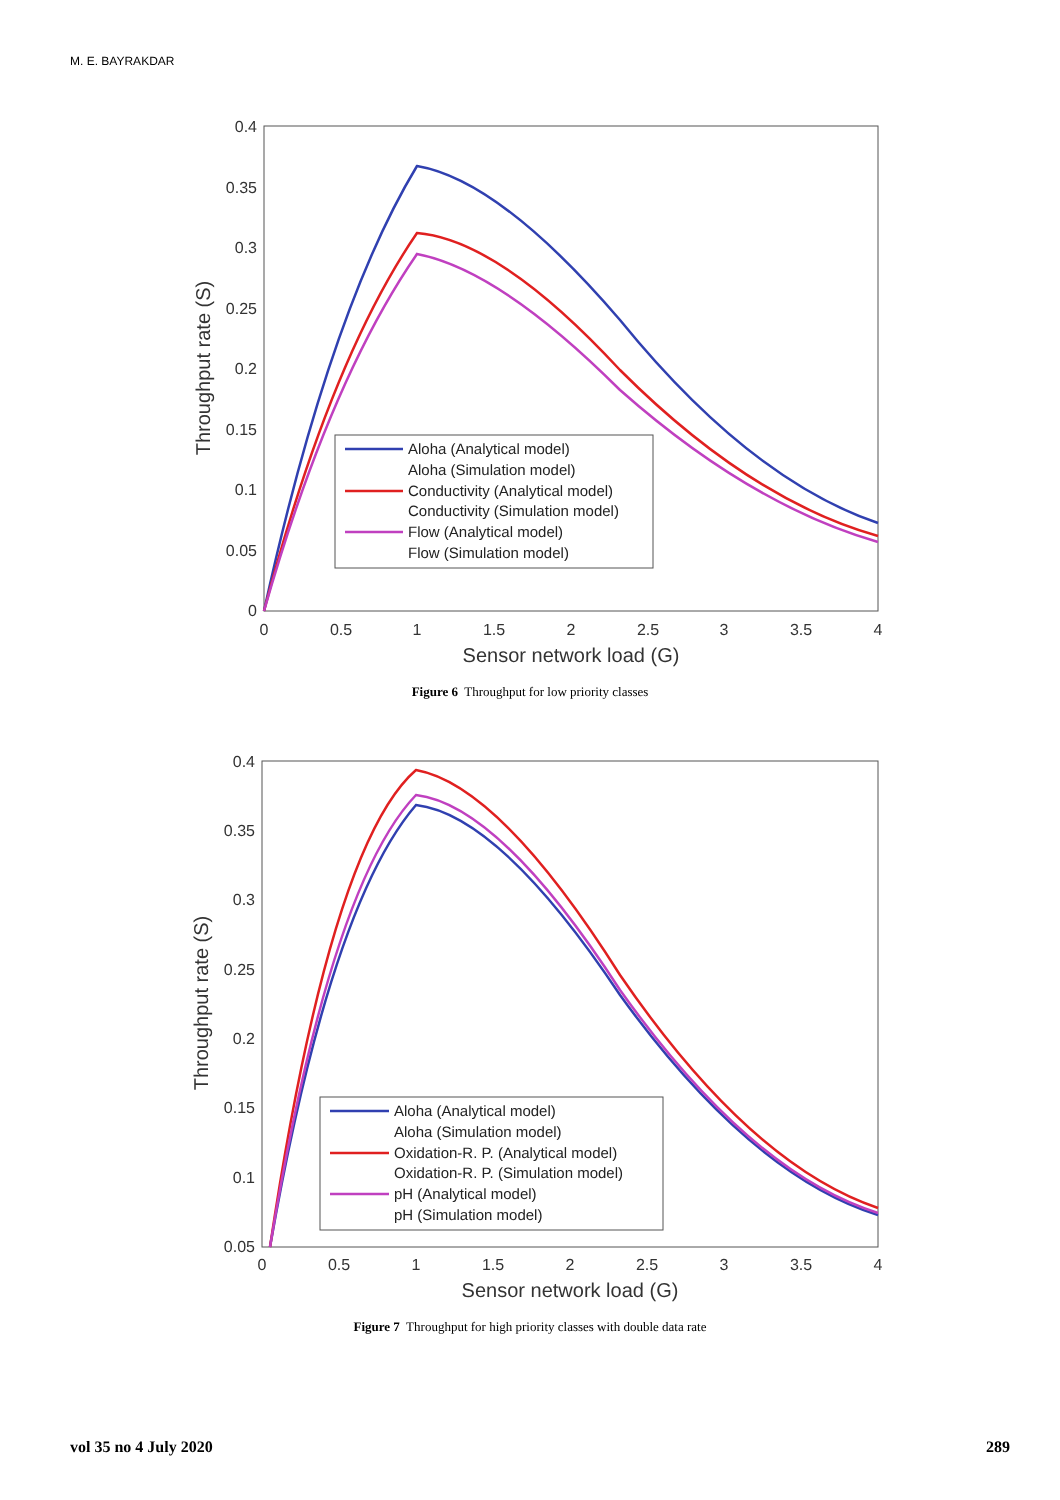M. E. BAYRAKDAR
0.4
0.35
0.3
0.25
0.2
0.15
0.1
0.05
0
0
0.5
1
1.5
2
2.5
3
3.5
4
Sensor network load (G)
Throughput rate (S)
Aloha (Analytical model)
Aloha (Simulation model)
Conductivity (Analytical model)
Conductivity (Simulation model)
Flow (Analytical model)
Flow (Simulation model)
Figure 6 Throughput for low priority classes
0.4
0.35
0.3
0.25
0.2
0.15
0.1
0.05
0
0.5
1
1.5
2
2.5
3
3.5
4
Sensor network load (G)
Throughput rate (S)
Aloha (Analytical model)
Aloha (Simulation model)
Oxidation-R. P. (Analytical model)
Oxidation-R. P. (Simulation model)
pH (Analytical model)
pH (Simulation model)
Figure 7 Throughput for high priority classes with double data rate
vol 35 no 4 July 2020 289